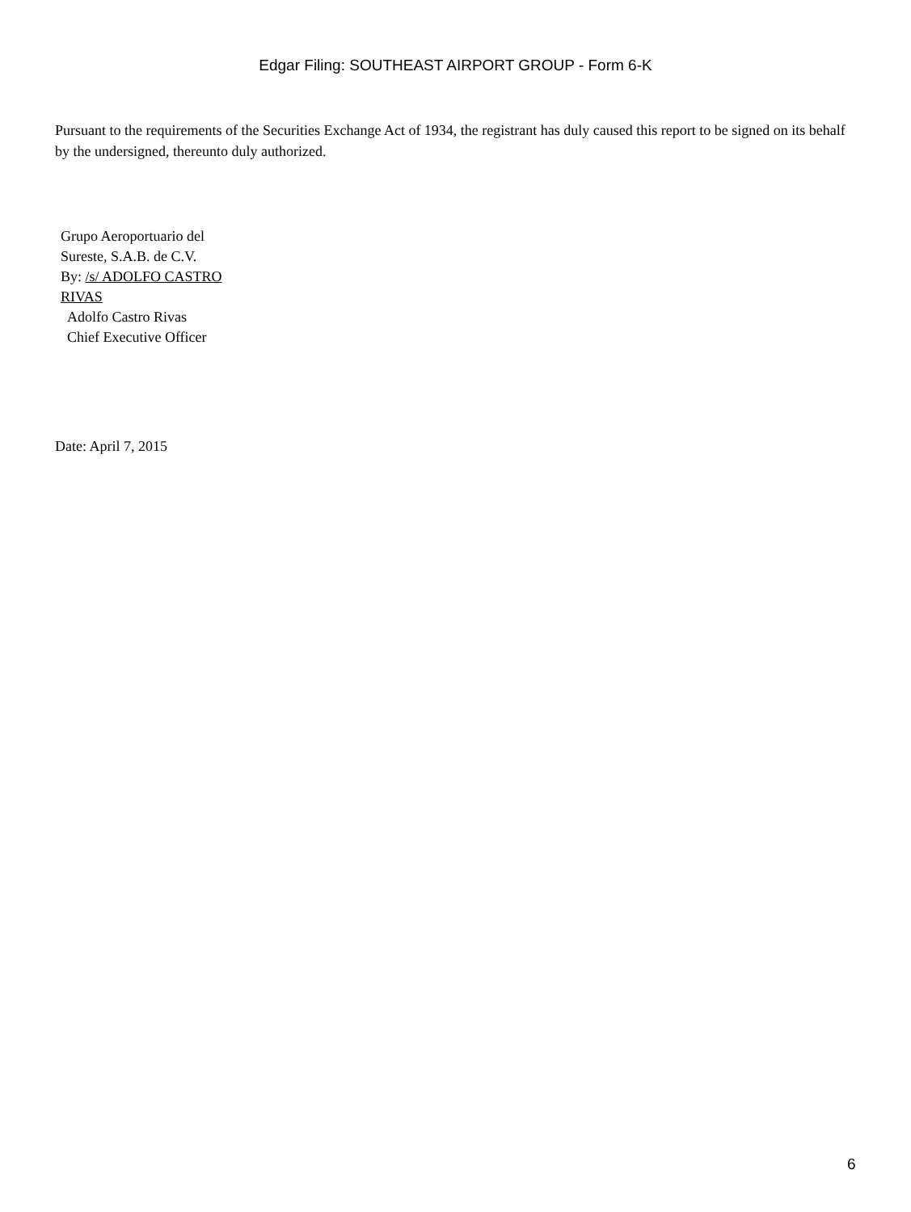Edgar Filing: SOUTHEAST AIRPORT GROUP - Form 6-K
Pursuant to the requirements of the Securities Exchange Act of 1934, the registrant has duly caused this report to be signed on its behalf by the undersigned, thereunto duly authorized.
Grupo Aeroportuario del Sureste, S.A.B. de C.V.
By: /s/ ADOLFO CASTRO RIVAS
Adolfo Castro Rivas
Chief Executive Officer
Date: April 7, 2015
6